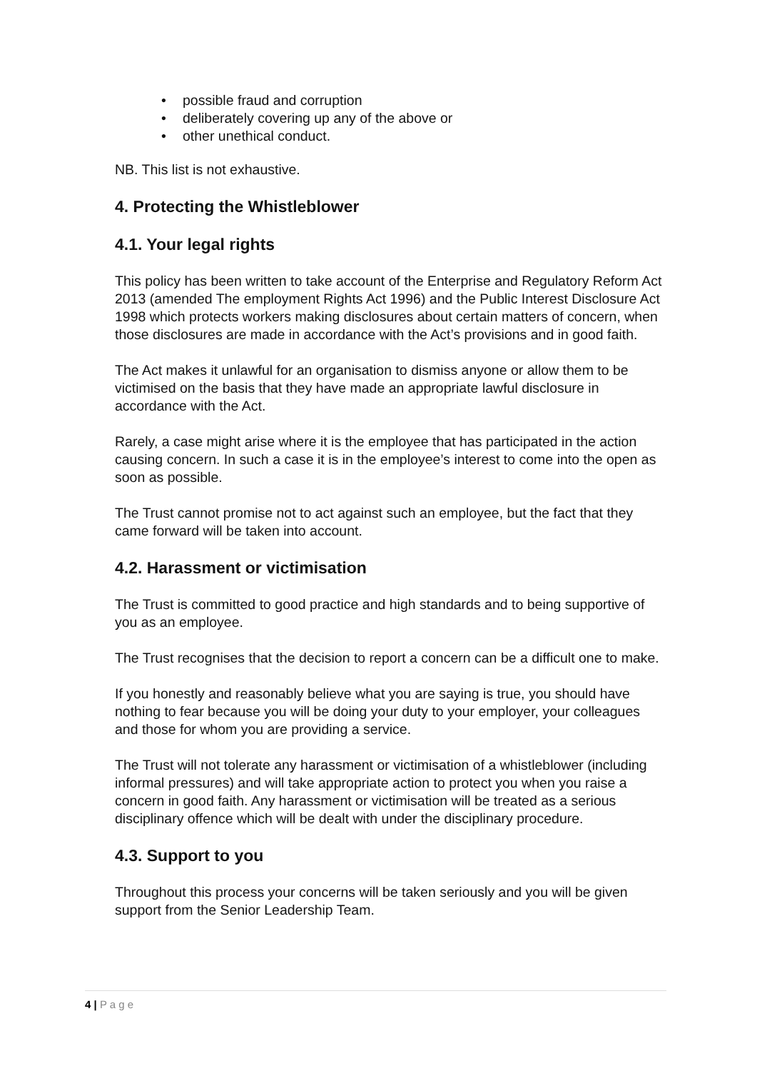• possible fraud and corruption
• deliberately covering up any of the above or
• other unethical conduct.
NB. This list is not exhaustive.
4. Protecting the Whistleblower
4.1. Your legal rights
This policy has been written to take account of the Enterprise and Regulatory Reform Act 2013 (amended The employment Rights Act 1996) and the Public Interest Disclosure Act 1998 which protects workers making disclosures about certain matters of concern, when those disclosures are made in accordance with the Act’s provisions and in good faith.
The Act makes it unlawful for an organisation to dismiss anyone or allow them to be victimised on the basis that they have made an appropriate lawful disclosure in accordance with the Act.
Rarely, a case might arise where it is the employee that has participated in the action causing concern. In such a case it is in the employee’s interest to come into the open as soon as possible.
The Trust cannot promise not to act against such an employee, but the fact that they came forward will be taken into account.
4.2. Harassment or victimisation
The Trust is committed to good practice and high standards and to being supportive of you as an employee.
The Trust recognises that the decision to report a concern can be a difficult one to make.
If you honestly and reasonably believe what you are saying is true, you should have nothing to fear because you will be doing your duty to your employer, your colleagues and those for whom you are providing a service.
The Trust will not tolerate any harassment or victimisation of a whistleblower (including informal pressures) and will take appropriate action to protect you when you raise a concern in good faith. Any harassment or victimisation will be treated as a serious disciplinary offence which will be dealt with under the disciplinary procedure.
4.3. Support to you
Throughout this process your concerns will be taken seriously and you will be given support from the Senior Leadership Team.
4 | P a g e